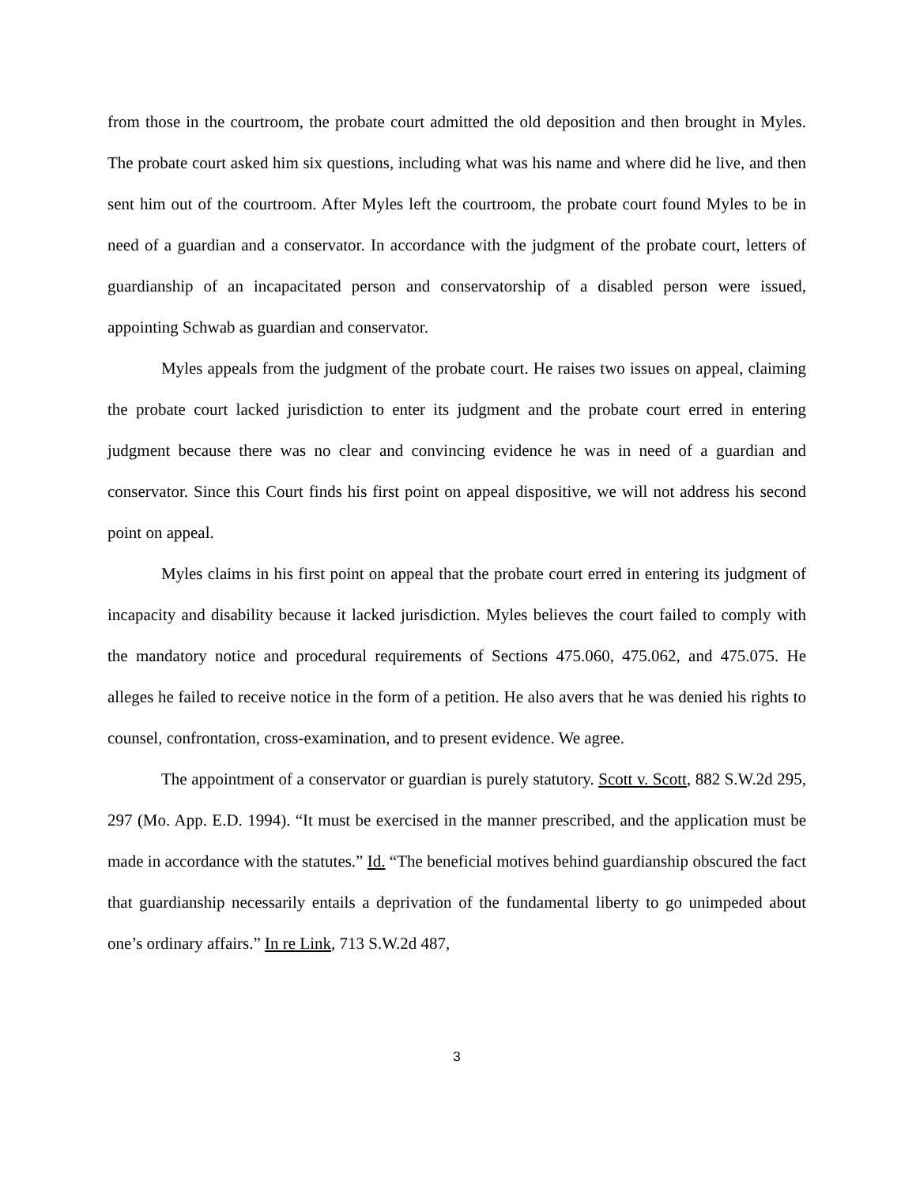from those in the courtroom, the probate court admitted the old deposition and then brought in Myles. The probate court asked him six questions, including what was his name and where did he live, and then sent him out of the courtroom. After Myles left the courtroom, the probate court found Myles to be in need of a guardian and a conservator. In accordance with the judgment of the probate court, letters of guardianship of an incapacitated person and conservatorship of a disabled person were issued, appointing Schwab as guardian and conservator.
Myles appeals from the judgment of the probate court. He raises two issues on appeal, claiming the probate court lacked jurisdiction to enter its judgment and the probate court erred in entering judgment because there was no clear and convincing evidence he was in need of a guardian and conservator. Since this Court finds his first point on appeal dispositive, we will not address his second point on appeal.
Myles claims in his first point on appeal that the probate court erred in entering its judgment of incapacity and disability because it lacked jurisdiction. Myles believes the court failed to comply with the mandatory notice and procedural requirements of Sections 475.060, 475.062, and 475.075. He alleges he failed to receive notice in the form of a petition. He also avers that he was denied his rights to counsel, confrontation, cross-examination, and to present evidence. We agree.
The appointment of a conservator or guardian is purely statutory. Scott v. Scott, 882 S.W.2d 295, 297 (Mo. App. E.D. 1994). “It must be exercised in the manner prescribed, and the application must be made in accordance with the statutes.” Id. “The beneficial motives behind guardianship obscured the fact that guardianship necessarily entails a deprivation of the fundamental liberty to go unimpeded about one’s ordinary affairs.” In re Link, 713 S.W.2d 487,
3